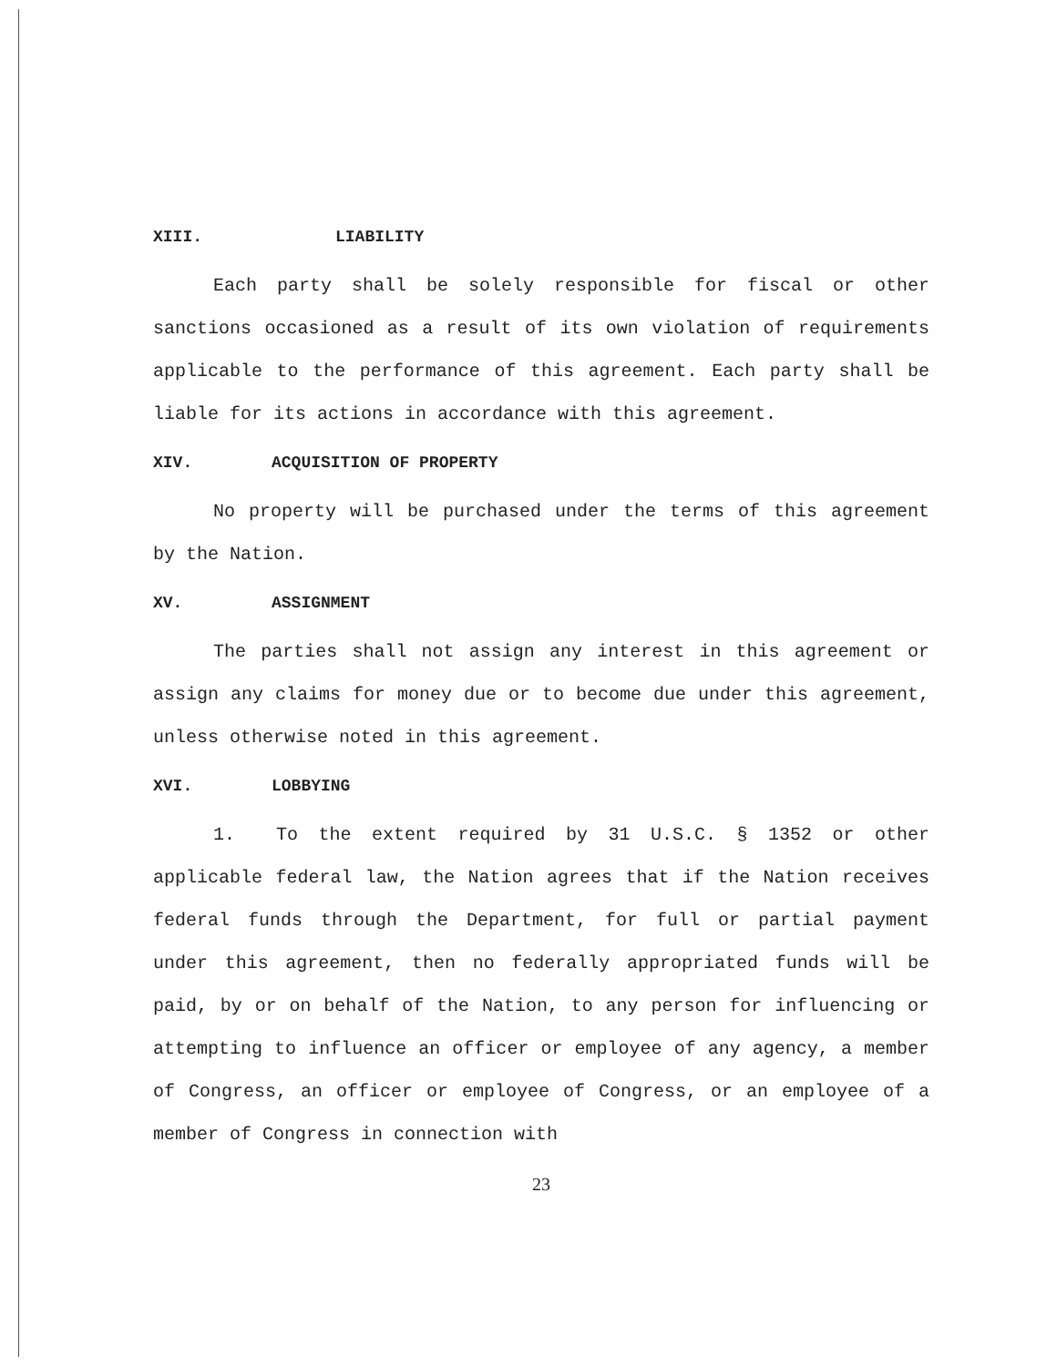XIII. LIABILITY
Each party shall be solely responsible for fiscal or other sanctions occasioned as a result of its own violation of requirements applicable to the performance of this agreement. Each party shall be liable for its actions in accordance with this agreement.
XIV. ACQUISITION OF PROPERTY
No property will be purchased under the terms of this agreement by the Nation.
XV. ASSIGNMENT
The parties shall not assign any interest in this agreement or assign any claims for money due or to become due under this agreement, unless otherwise noted in this agreement.
XVI. LOBBYING
1. To the extent required by 31 U.S.C. § 1352 or other applicable federal law, the Nation agrees that if the Nation receives federal funds through the Department, for full or partial payment under this agreement, then no federally appropriated funds will be paid, by or on behalf of the Nation, to any person for influencing or attempting to influence an officer or employee of any agency, a member of Congress, an officer or employee of Congress, or an employee of a member of Congress in connection with
23